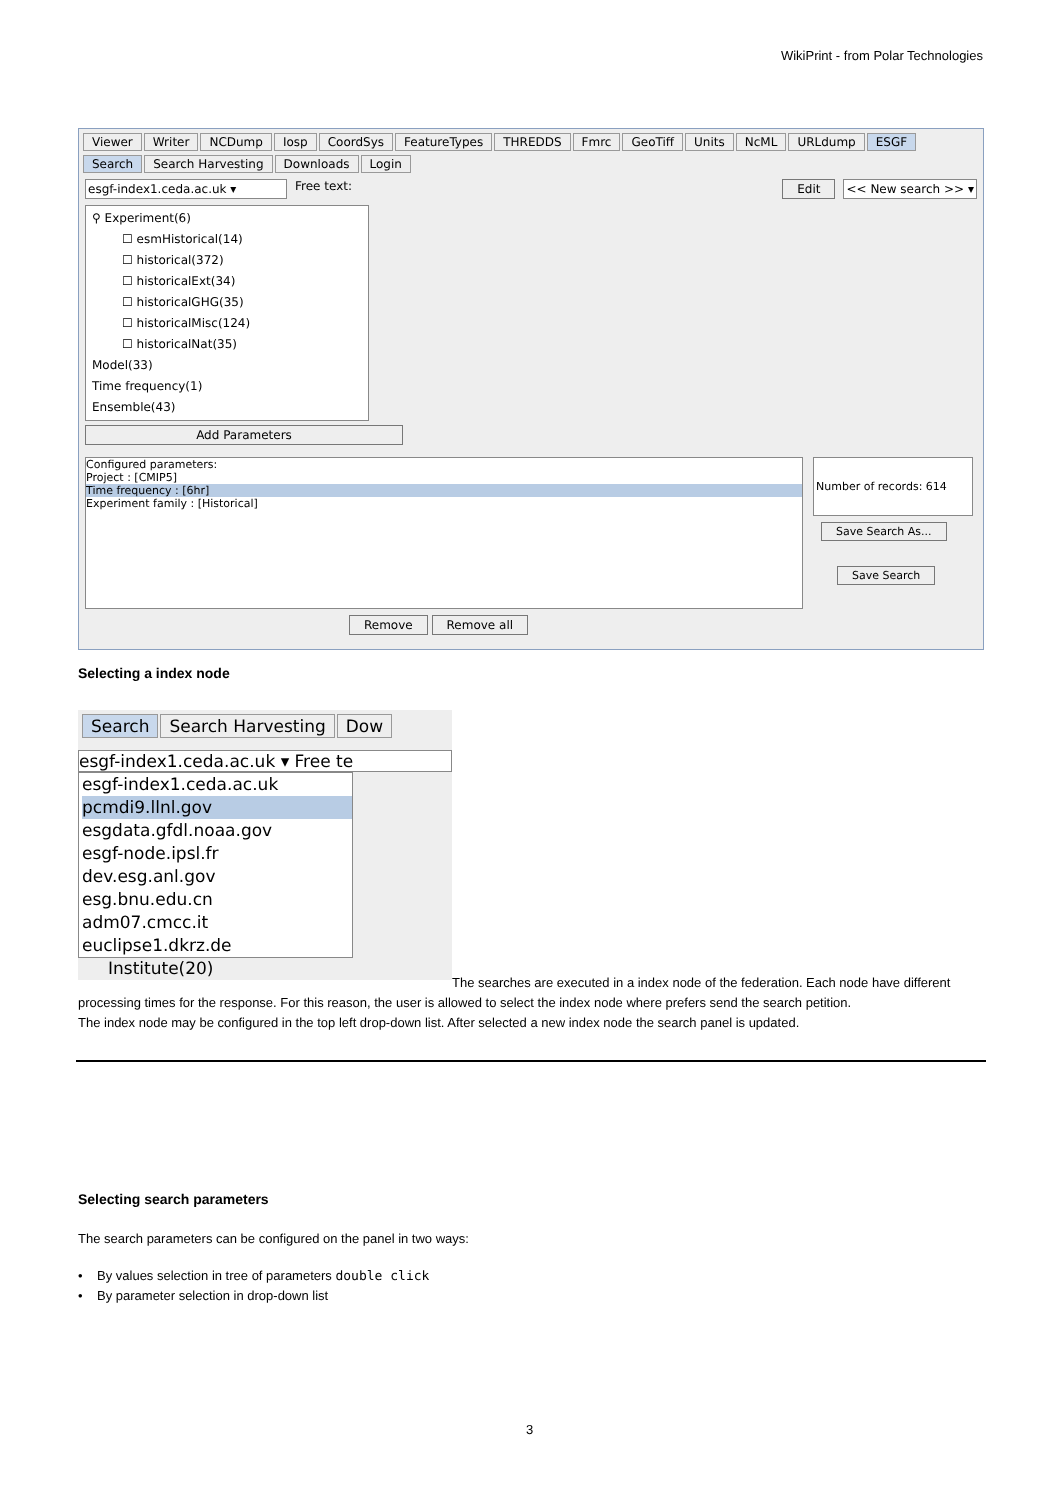WikiPrint - from Polar Technologies
Viewer Writer NCDump Iosp CoordSys FeatureTypes THREDDS Fmrc GeoTiff Units NcML URLdump ESGF
Search Search Harvesting Downloads Login
esgf-index1.ceda.ac.uk ▾ Free text: Edit << New search >> ▾
⚲ Experiment(6)
☐ esmHistorical(14)
☐ historical(372)
☐ historicalExt(34)
☐ historicalGHG(35)
☐ historicalMisc(124)
☐ historicalNat(35)
Model(33)
Time frequency(1)
Ensemble(43)
Add Parameters
Configured parameters:
Project : [CMIP5]
Time frequency : [6hr]
Experiment family : [Historical]
Number of records: 614
Save Search As...
Save Search
Remove Remove all
Selecting a index node
Search Search Harvesting Dow
esgf-index1.ceda.ac.uk ▾ Free te
esgf-index1.ceda.ac.uk
pcmdi9.llnl.gov
esgdata.gfdl.noaa.gov
esgf-node.ipsl.fr
dev.esg.anl.gov
esg.bnu.edu.cn
adm07.cmcc.it
euclipse1.dkrz.de
Institute(20)
The searches are executed in a index node of the federation. Each node have different processing times for the response. For this reason, the user is allowed to select the index node where prefers send the search petition.
The index node may be configured in the top left drop-down list. After selected a new index node the search panel is updated.
Selecting search parameters
The search parameters can be configured on the panel in two ways:
• By values selection in tree of parameters double click
• By parameter selection in drop-down list
3